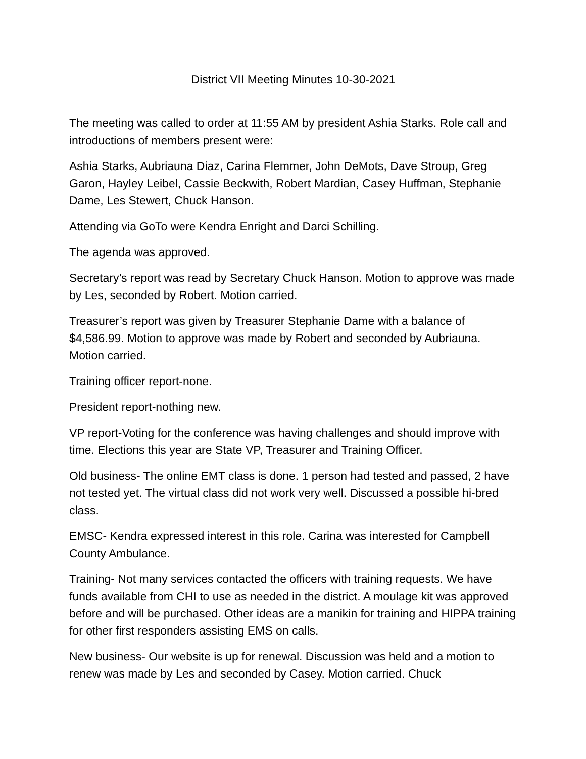District VII Meeting Minutes 10-30-2021
The meeting was called to order at 11:55 AM by president Ashia Starks. Role call and introductions of members present were:
Ashia Starks, Aubriauna Diaz, Carina Flemmer, John DeMots, Dave Stroup, Greg Garon, Hayley Leibel, Cassie Beckwith, Robert Mardian, Casey Huffman, Stephanie Dame, Les Stewert, Chuck Hanson.
Attending via GoTo were Kendra Enright and Darci Schilling.
The agenda was approved.
Secretary’s report was read by Secretary Chuck Hanson. Motion to approve was made by Les, seconded by Robert. Motion carried.
Treasurer’s report was given by Treasurer Stephanie Dame with a balance of $4,586.99. Motion to approve was made by Robert and seconded by Aubriauna. Motion carried.
Training officer report-none.
President report-nothing new.
VP report-Voting for the conference was having challenges and should improve with time. Elections this year are State VP, Treasurer and Training Officer.
Old business- The online EMT class is done. 1 person had tested and passed, 2 have not tested yet. The virtual class did not work very well. Discussed a possible hi-bred class.
EMSC- Kendra expressed interest in this role. Carina was interested for Campbell County Ambulance.
Training- Not many services contacted the officers with training requests. We have funds available from CHI to use as needed in the district. A moulage kit was approved before and will be purchased. Other ideas are a manikin for training and HIPPA training for other first responders assisting EMS on calls.
New business- Our website is up for renewal. Discussion was held and a motion to renew was made by Les and seconded by Casey. Motion carried. Chuck